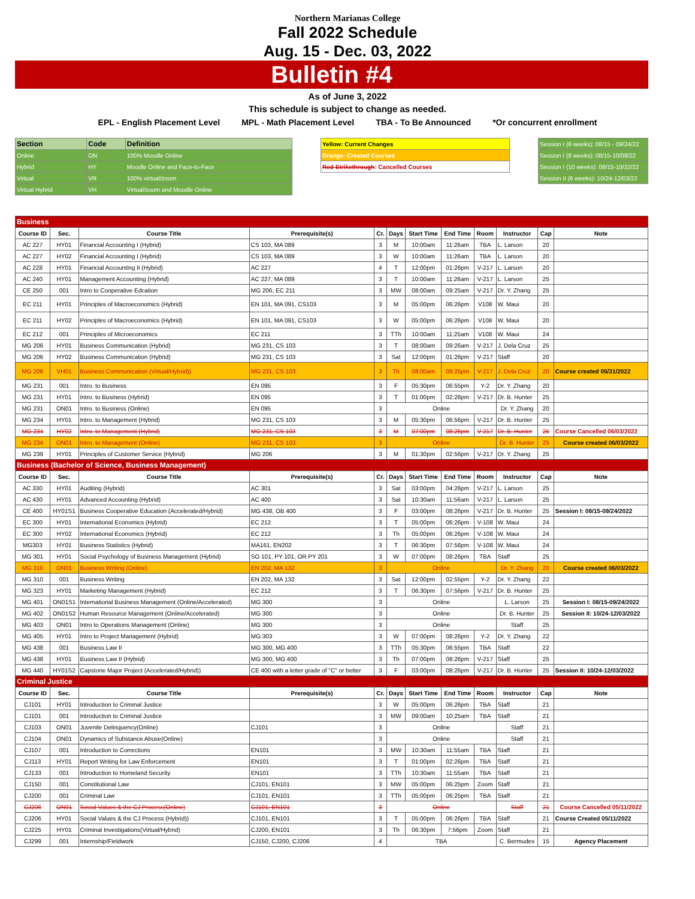Northern Marianas College
Fall 2022 Schedule
Aug. 15 - Dec. 03, 2022
Bulletin #4
As of June 3, 2022
This schedule is subject to change as needed.
EPL - English Placement Level MPL - Math Placement Level TBA - To Be Announced *Or concurrent enrollment
| Section | Code | Definition |
| Online | ON | 100% Moodle Online |
| Hybrid | HY | Moodle Online and Face-to-Face |
| Virtual | VR | 100% virtual/zoom |
| Virtual Hybrid | VH | Virtual/zoom and Moodle Online |
| Yellow: Current Changes |
| Orange: Created Courses |
| Red Strikethrough : Cancelled Courses |
| Session I (6 weeks): 08/15 - 09/24/22 |
| Session I (8 weeks): 08/15-10/08/22 |
| Session I (10 weeks): 08/15-10/22/22 |
| Session II (6 weeks): 10/24-12/03/22 |
| Business | | | | | | | | | | | |
| Course ID | Sec. | Course Title | Prerequisite(s) | Cr. | Days | Start Time | End Time | Room | Instructor | Cap | Note |
| AC 227 | HY01 | Financial Accounting I (Hybrid) | CS 103, MA 089 | 3 | M | 10:00am | 11:26am | TBA | L. Larson | 20 | |
| AC 227 | HY02 | Financial Accounting I (Hybrid) | CS 103, MA 089 | 3 | W | 10:00am | 11:26am | TBA | L. Larson | 20 | |
| AC 228 | HY01 | Financial Accounting II (Hybrid) | AC 227 | 4 | T | 12:00pm | 01:26pm | V-217 | L. Larson | 20 | |
| AC 240 | HY01 | Management Accounting (Hybrid) | AC 227, MA 089 | 3 | T | 10:00am | 11:26am | V-217 | L. Larson | 25 | |
| CE 250 | 001 | Intro to Cooperative Edcation | MG 206, EC 211 | 3 | MW | 08:00am | 09:25am | V-217 | Dr. Y. Zhang | 25 | |
| EC 211 | HY01 | Principles of Macroeconomics (Hybrid) | EN 101, MA 091, CS103 | 3 | M | 05:00pm | 06:26pm | V108 | W. Maui | 20 | |
| EC 211 | HY02 | Principles of Macroeconomics (Hybrid) | EN 101, MA 091, CS103 | 3 | W | 05:00pm | 06:26pm | V108 | W. Maui | 20 | |
| EC 212 | 001 | Principles of Microeconomics | EC 211 | 3 | TTh | 10:00am | 11:25am | V108 | W. Maui | 24 | |
| MG 206 | HY01 | Business Communication (Hybrid) | MG 231, CS 103 | 3 | T | 08:00am | 09:26am | V-217 | J. Dela Cruz | 25 | |
| MG 206 | HY02 | Business Communication (Hybrid) | MG 231, CS 103 | 3 | Sat | 12:00pm | 01:26pm | V-217 | Staff | 20 | |
| MG 206 | VH01 | Business Communication (Virtual/Hybrid)) | MG 231, CS 103 | 3 | Th | 08:00am | 09:25pm | V-217 | J. Dela Cruz | 20 | Course created 05/31/2022 |
| MG 231 | 001 | Intro. to Business | EN 095 | 3 | F | 05:30pm | 06:55pm | Y-2 | Dr. Y. Zhang | 20 | |
| MG 231 | HY01 | Intro. to Business (Hybrid) | EN 095 | 3 | T | 01:00pm | 02:26pm | V-217 | Dr. B. Hunter | 25 | |
| MG 231 | ON01 | Intro. to Business (Online) | EN 095 | 3 | Online | | | | Dr. Y. Zhang | 20 | |
| MG 234 | HY01 | Intro. to Management (Hybrid) | MG 231, CS 103 | 3 | M | 05:30pm | 06:56pm | V-217 | Dr. B. Hunter | 25 | |
| MG 234 | HY02 | Intro. to Management (Hybrid) | MG 231, CS 103 | 3 | M | 07:00pm | 08:26pm | V-217 | Dr. B. Hunter | 25 | Course Cancelled 06/03/2022 |
| MG 234 | ON01 | Intro. to Management (Online) | MG 231, CS 103 | 3 | Online | | | | Dr. B. Hunter | 25 | Course created 06/03/2022 |
| MG 239 | HY01 | Principles of Customer Service (Hybrid) | MG 206 | 3 | M | 01:30pm | 02:56pm | V-217 | Dr. Y. Zhang | 25 | |
| Business (Bachelor of Science, Business Management) | | | | | | | | | | | |
| Course ID | Sec. | Course Title | Prerequisite(s) | Cr. | Days | Start Time | End Time | Room | Instructor | Cap | Note |
| AC 330 | HY01 | Auditing (Hybrid) | AC 301 | 3 | Sat | 03:00pm | 04:26pm | V-217 | L. Larson | 25 | |
| AC 430 | HY01 | Advanced Accounting (Hybrid) | AC 400 | 3 | Sat | 10:30am | 11:56am | V-217 | L. Larson | 25 | |
| CE 400 | HY01S1 | Business Cooperative Education (Accelerated/Hybrid) | MG 438, OB 400 | 3 | F | 03:00pm | 08:26pm | V-217 | Dr. B. Hunter | 25 | Session I: 08/15-09/24/2022 |
| EC 300 | HY01 | International Economics (Hybrid) | EC 212 | 3 | T | 05:00pm | 06:26pm | V-108 | W. Maui | 24 | |
| EC 300 | HY02 | International Economics (Hybrid) | EC 212 | 3 | Th | 05:00pm | 06:26pm | V-108 | W. Maui | 24 | |
| MG303 | HY01 | Business Statistics (Hybrid) | MA161, EN202 | 3 | T | 06:30pm | 07:56pm | V-108 | W. Maui | 24 | |
| MG 301 | HY01 | Social Psychology of Business Management (Hybrid) | SO 101, PY 101, OR PY 201 | 3 | W | 07:00pm | 08:26pm | TBA | Staff | 25 | |
| MG 310 | ON01 | Business Writing (Online) | EN 202, MA 132 | 3 | Online | | | | Dr. Y. Zhang | 20 | Course created 06/03/2022 |
| MG 310 | 001 | Business Writing | EN 202, MA 132 | 3 | Sat | 12:00pm | 02:55pm | Y-2 | Dr. Y. Zhang | 22 | |
| MG 323 | HY01 | Marketing Management (Hybrid) | EC 212 | 3 | T | 06:30pm | 07:56pm | V-217 | Dr. B. Hunter | 25 | |
| MG 401 | ON01S1 | International Business Management (Online/Accelerated) | MG 300 | 3 | Online | | | | L. Larson | 25 | Session I: 08/15-09/24/2022 |
| MG 402 | ON01S2 | Human Resource Management (Online/Accelerated) | MG 300 | 3 | Online | | | | Dr. B. Hunter | 25 | Session II: 10/24-12/03/2022 |
| MG 403 | ON01 | Intro to Operations Management (Online) | MG 300 | 3 | Online | | | | Staff | 25 | |
| MG 405 | HY01 | Intro to Project Management (Hybrid) | MG 303 | 3 | W | 07:00pm | 08:26pm | Y-2 | Dr. Y. Zhang | 22 | |
| MG 438 | 001 | Business Law II | MG 300, MG 400 | 3 | TTh | 05:30pm | 06:55pm | TBA | Staff | 22 | |
| MG 438 | HY01 | Business Law II (Hybrid) | MG 300, MG 400 | 3 | Th | 07:00pm | 08:26pm | V-217 | Staff | 25 | |
| MG 440 | HY01S2 | Capstone Major Project (Accelerated/Hybrid)) | CE 400 with a letter grade of "C" or better | 3 | F | 03:00pm | 08:26pm | V-217 | Dr. B. Hunter | 25 | Session II: 10/24-12/03/2022 |
| Criminal Justice | | | | | | | | | | | |
| Course ID | Sec. | Course Title | Prerequisite(s) | Cr. | Days | Start Time | End Time | Room | Instructor | Cap | Note |
| CJ101 | HY01 | Introduction to Criminal Justice | | 3 | W | 05:00pm | 06:26pm | TBA | Staff | 21 | |
| CJ101 | 001 | Introduction to Criminal Justice | | 3 | MW | 09:00am | 10:25am | TBA | Staff | 21 | |
| CJ103 | ON01 | Juvenile Delinquency(Online) | CJ101 | 3 | Online | | | | Staff | 21 | |
| CJ104 | ON01 | Dynamics of Substance Abuse(Online) | | 3 | Online | | | | Staff | 21 | |
| CJ107 | 001 | Introduction to Corrections | EN101 | 3 | MW | 10:30am | 11:55am | TBA | Staff | 21 | |
| CJ113 | HY01 | Report Writing for Law Enforcement | EN101 | 3 | T | 01:00pm | 02:26pm | TBA | Staff | 21 | |
| CJ133 | 001 | Introduction to Homeland Security | EN101 | 3 | TTh | 10:30am | 11:55am | TBA | Staff | 21 | |
| CJ150 | 001 | Constitutional Law | CJ101, EN101 | 3 | MW | 05:00pm | 06:25pm | Zoom | Staff | 21 | |
| CJ200 | 001 | Criminal Law | CJ101, EN101 | 3 | TTh | 05:00pm | 06:25pm | TBA | Staff | 21 | |
| CJ206 | ON01 | Social Values & the CJ Process(Online) | CJ101, EN101 | 3 | Online | | | | Staff | 21 | Course Cancelled 05/11/2022 |
| CJ206 | HY01 | Social Values & the CJ Process (Hybrid)) | CJ101, EN101 | 3 | T | 05:00pm | 06:26pm | TBA | Staff | 21 | Course Created 05/11/2022 |
| CJ225 | HY01 | Criminal Investigations(Virtual/Hybrid) | CJ200, EN101 | 3 | Th | 06:30pm | 7:56pm | Zoom | Staff | 21 | |
| CJ299 | 001 | Internship/Fieldwork | CJ150, CJ200, CJ206 | 4 | TBA | | | | C. Bermudes | 15 | Agency Placement |